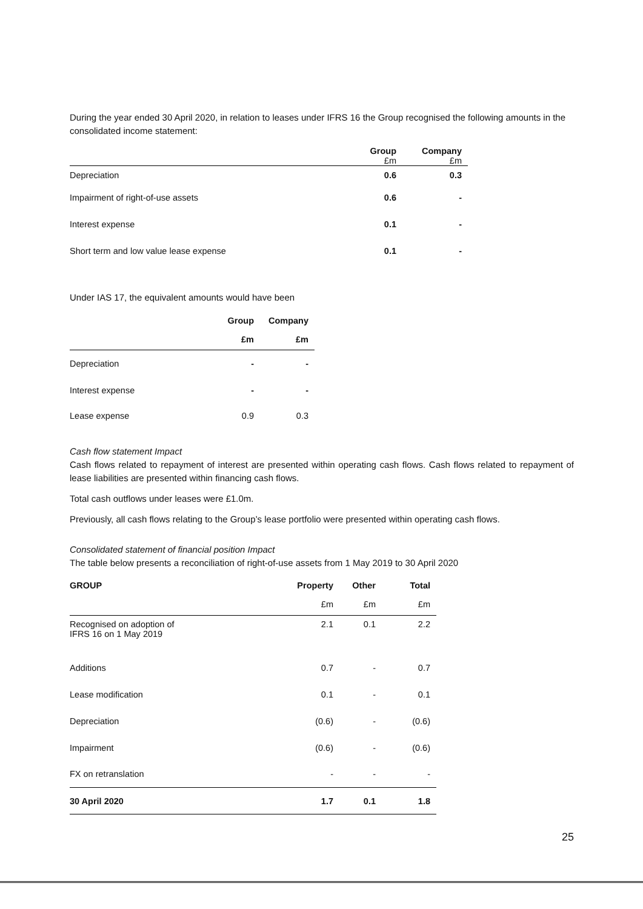During the year ended 30 April 2020, in relation to leases under IFRS 16 the Group recognised the following amounts in the consolidated income statement:
| | Group £m | Company £m |
| --- | --- | --- |
| Depreciation | 0.6 | 0.3 |
| Impairment of right-of-use assets | 0.6 | - |
| Interest expense | 0.1 | - |
| Short term and low value lease expense | 0.1 | - |
Under IAS 17, the equivalent amounts would have been
| | Group | Company |
| --- | --- | --- |
| | £m | £m |
| Depreciation | - | - |
| Interest expense | - | - |
| Lease expense | 0.9 | 0.3 |
Cash flow statement Impact
Cash flows related to repayment of interest are presented within operating cash flows. Cash flows related to repayment of lease liabilities are presented within financing cash flows.
Total cash outflows under leases were £1.0m.
Previously, all cash flows relating to the Group’s lease portfolio were presented within operating cash flows.
Consolidated statement of financial position Impact
The table below presents a reconciliation of right-of-use assets from 1 May 2019 to 30 April 2020
| GROUP | Property | Other | Total |
| --- | --- | --- | --- |
| | £m | £m | £m |
| Recognised on adoption of IFRS 16 on 1 May 2019 | 2.1 | 0.1 | 2.2 |
| Additions | 0.7 | - | 0.7 |
| Lease modification | 0.1 | - | 0.1 |
| Depreciation | (0.6) | - | (0.6) |
| Impairment | (0.6) | - | (0.6) |
| FX on retranslation | - | - | - |
| 30 April 2020 | 1.7 | 0.1 | 1.8 |
25